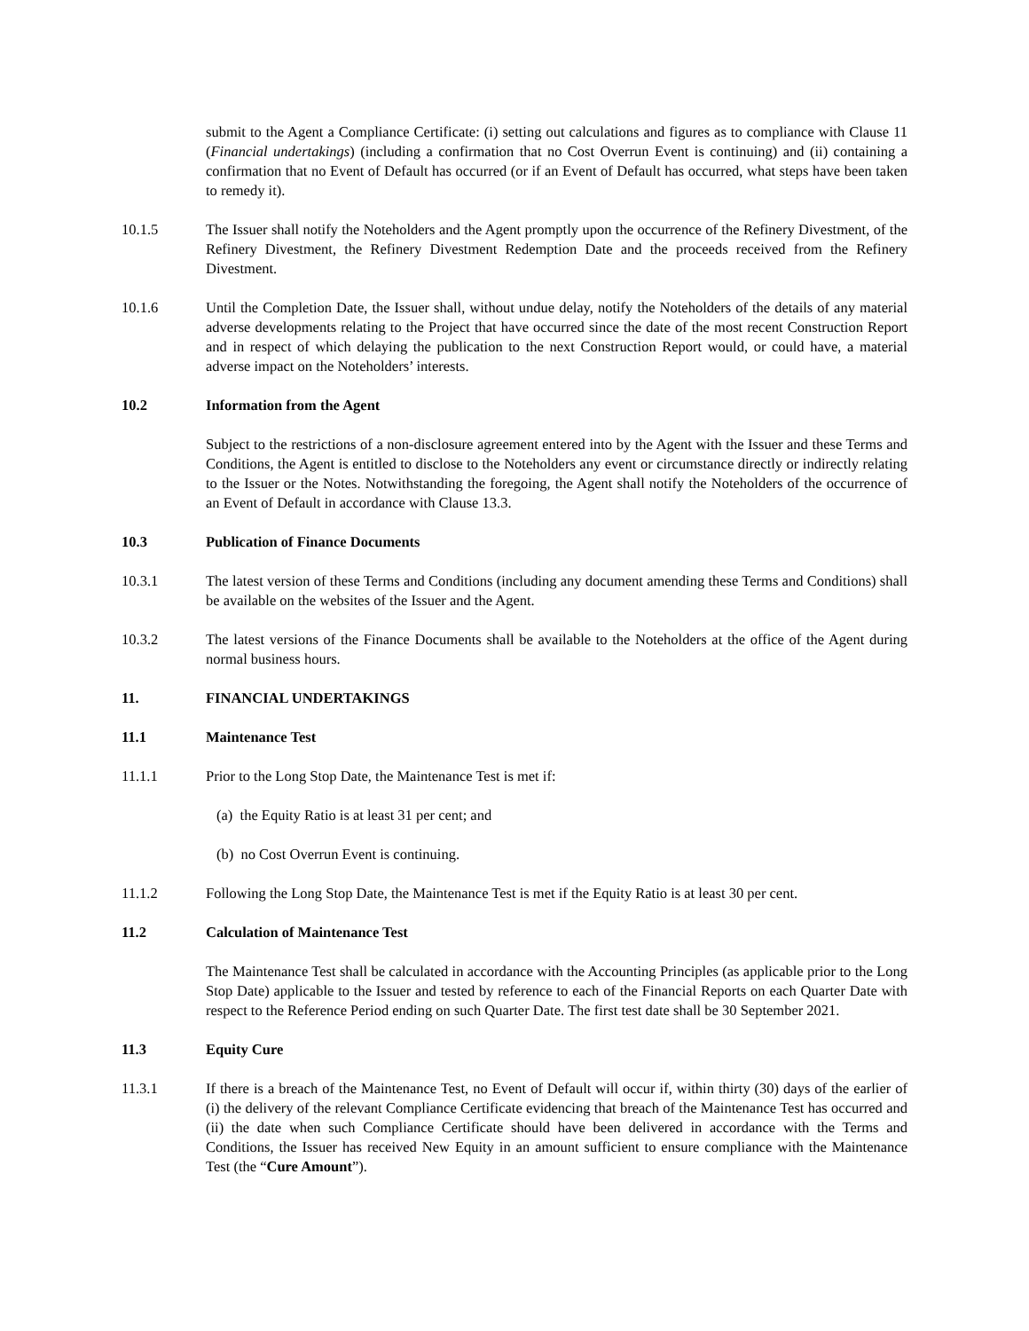submit to the Agent a Compliance Certificate: (i) setting out calculations and figures as to compliance with Clause 11 (Financial undertakings) (including a confirmation that no Cost Overrun Event is continuing) and (ii) containing a confirmation that no Event of Default has occurred (or if an Event of Default has occurred, what steps have been taken to remedy it).
10.1.5 The Issuer shall notify the Noteholders and the Agent promptly upon the occurrence of the Refinery Divestment, of the Refinery Divestment, the Refinery Divestment Redemption Date and the proceeds received from the Refinery Divestment.
10.1.6 Until the Completion Date, the Issuer shall, without undue delay, notify the Noteholders of the details of any material adverse developments relating to the Project that have occurred since the date of the most recent Construction Report and in respect of which delaying the publication to the next Construction Report would, or could have, a material adverse impact on the Noteholders’ interests.
10.2 Information from the Agent
Subject to the restrictions of a non-disclosure agreement entered into by the Agent with the Issuer and these Terms and Conditions, the Agent is entitled to disclose to the Noteholders any event or circumstance directly or indirectly relating to the Issuer or the Notes. Notwithstanding the foregoing, the Agent shall notify the Noteholders of the occurrence of an Event of Default in accordance with Clause 13.3.
10.3 Publication of Finance Documents
10.3.1 The latest version of these Terms and Conditions (including any document amending these Terms and Conditions) shall be available on the websites of the Issuer and the Agent.
10.3.2 The latest versions of the Finance Documents shall be available to the Noteholders at the office of the Agent during normal business hours.
11. FINANCIAL UNDERTAKINGS
11.1 Maintenance Test
11.1.1 Prior to the Long Stop Date, the Maintenance Test is met if:
(a) the Equity Ratio is at least 31 per cent; and
(b) no Cost Overrun Event is continuing.
11.1.2 Following the Long Stop Date, the Maintenance Test is met if the Equity Ratio is at least 30 per cent.
11.2 Calculation of Maintenance Test
The Maintenance Test shall be calculated in accordance with the Accounting Principles (as applicable prior to the Long Stop Date) applicable to the Issuer and tested by reference to each of the Financial Reports on each Quarter Date with respect to the Reference Period ending on such Quarter Date. The first test date shall be 30 September 2021.
11.3 Equity Cure
11.3.1 If there is a breach of the Maintenance Test, no Event of Default will occur if, within thirty (30) days of the earlier of (i) the delivery of the relevant Compliance Certificate evidencing that breach of the Maintenance Test has occurred and (ii) the date when such Compliance Certificate should have been delivered in accordance with the Terms and Conditions, the Issuer has received New Equity in an amount sufficient to ensure compliance with the Maintenance Test (the “Cure Amount”).